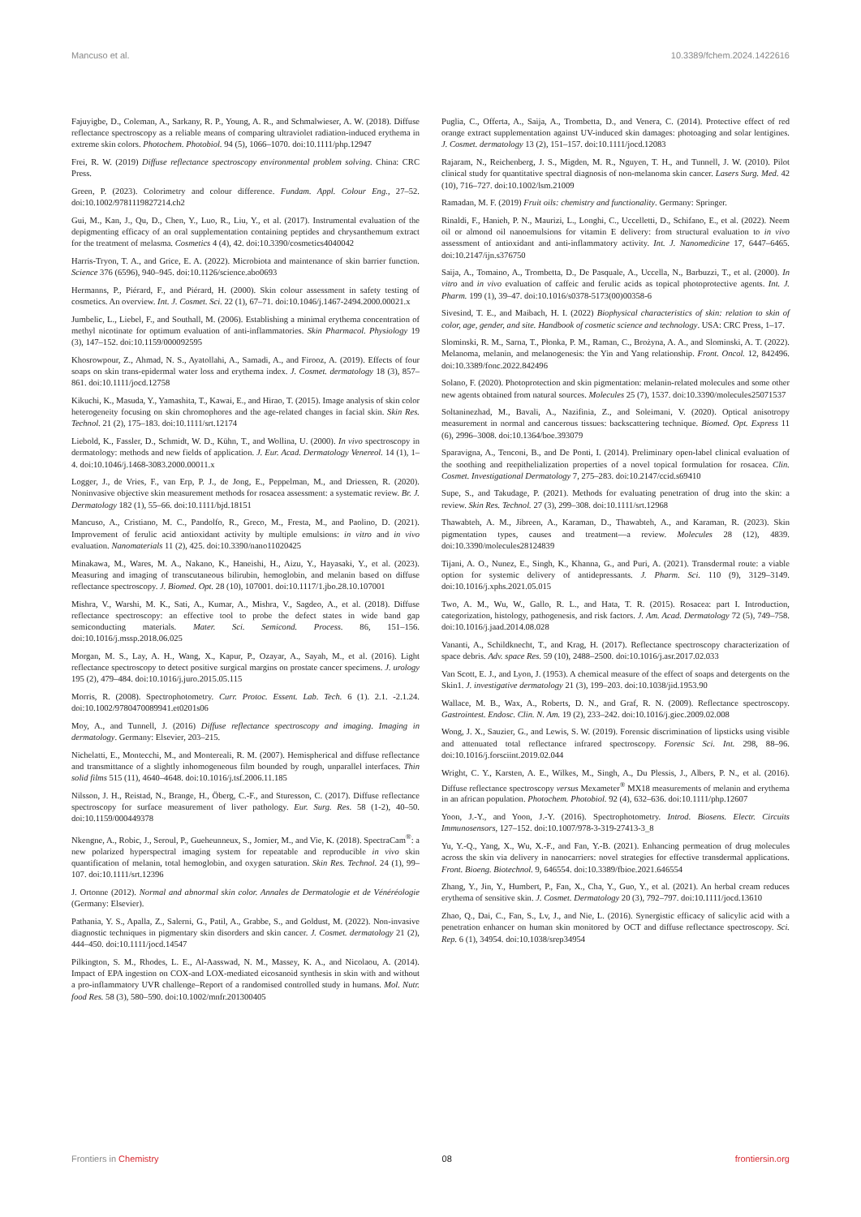Mancuso et al. 10.3389/fchem.2024.1422616
Fajuyigbe, D., Coleman, A., Sarkany, R. P., Young, A. R., and Schmalwieser, A. W. (2018). Diffuse reflectance spectroscopy as a reliable means of comparing ultraviolet radiation-induced erythema in extreme skin colors. Photochem. Photobiol. 94 (5), 1066–1070. doi:10.1111/php.12947
Frei, R. W. (2019) Diffuse reflectance spectroscopy environmental problem solving. China: CRC Press.
Green, P. (2023). Colorimetry and colour difference. Fundam. Appl. Colour Eng., 27–52. doi:10.1002/9781119827214.ch2
Gui, M., Kan, J., Qu, D., Chen, Y., Luo, R., Liu, Y., et al. (2017). Instrumental evaluation of the depigmenting efficacy of an oral supplementation containing peptides and chrysanthemum extract for the treatment of melasma. Cosmetics 4 (4), 42. doi:10.3390/cosmetics4040042
Harris-Tryon, T. A., and Grice, E. A. (2022). Microbiota and maintenance of skin barrier function. Science 376 (6596), 940–945. doi:10.1126/science.abo0693
Hermanns, P., Piérard, F., and Piérard, H. (2000). Skin colour assessment in safety testing of cosmetics. An overview. Int. J. Cosmet. Sci. 22 (1), 67–71. doi:10.1046/j.1467-2494.2000.00021.x
Jumbelic, L., Liebel, F., and Southall, M. (2006). Establishing a minimal erythema concentration of methyl nicotinate for optimum evaluation of anti-inflammatories. Skin Pharmacol. Physiology 19 (3), 147–152. doi:10.1159/000092595
Khosrowpour, Z., Ahmad, N. S., Ayatollahi, A., Samadi, A., and Firooz, A. (2019). Effects of four soaps on skin trans-epidermal water loss and erythema index. J. Cosmet. dermatology 18 (3), 857–861. doi:10.1111/jocd.12758
Kikuchi, K., Masuda, Y., Yamashita, T., Kawai, E., and Hirao, T. (2015). Image analysis of skin color heterogeneity focusing on skin chromophores and the age-related changes in facial skin. Skin Res. Technol. 21 (2), 175–183. doi:10.1111/srt.12174
Liebold, K., Fassler, D., Schmidt, W. D., Kühn, T., and Wollina, U. (2000). In vivo spectroscopy in dermatology: methods and new fields of application. J. Eur. Acad. Dermatology Venereol. 14 (1), 1–4. doi:10.1046/j.1468-3083.2000.00011.x
Logger, J., de Vries, F., van Erp, P. J., de Jong, E., Peppelman, M., and Driessen, R. (2020). Noninvasive objective skin measurement methods for rosacea assessment: a systematic review. Br. J. Dermatology 182 (1), 55–66. doi:10.1111/bjd.18151
Mancuso, A., Cristiano, M. C., Pandolfo, R., Greco, M., Fresta, M., and Paolino, D. (2021). Improvement of ferulic acid antioxidant activity by multiple emulsions: in vitro and in vivo evaluation. Nanomaterials 11 (2), 425. doi:10.3390/nano11020425
Minakawa, M., Wares, M. A., Nakano, K., Haneishi, H., Aizu, Y., Hayasaki, Y., et al. (2023). Measuring and imaging of transcutaneous bilirubin, hemoglobin, and melanin based on diffuse reflectance spectroscopy. J. Biomed. Opt. 28 (10), 107001. doi:10.1117/1.jbo.28.10.107001
Mishra, V., Warshi, M. K., Sati, A., Kumar, A., Mishra, V., Sagdeo, A., et al. (2018). Diffuse reflectance spectroscopy: an effective tool to probe the defect states in wide band gap semiconducting materials. Mater. Sci. Semicond. Process. 86, 151–156. doi:10.1016/j.mssp.2018.06.025
Morgan, M. S., Lay, A. H., Wang, X., Kapur, P., Ozayar, A., Sayah, M., et al. (2016). Light reflectance spectroscopy to detect positive surgical margins on prostate cancer specimens. J. urology 195 (2), 479–484. doi:10.1016/j.juro.2015.05.115
Morris, R. (2008). Spectrophotometry. Curr. Protoc. Essent. Lab. Tech. 6 (1). 2.1. -2.1.24. doi:10.1002/9780470089941.et0201s06
Moy, A., and Tunnell, J. (2016) Diffuse reflectance spectroscopy and imaging. Imaging in dermatology. Germany: Elsevier, 203–215.
Nichelatti, E., Montecchi, M., and Montereali, R. M. (2007). Hemispherical and diffuse reflectance and transmittance of a slightly inhomogeneous film bounded by rough, unparallel interfaces. Thin solid films 515 (11), 4640–4648. doi:10.1016/j.tsf.2006.11.185
Nilsson, J. H., Reistad, N., Brange, H., Öberg, C.-F., and Sturesson, C. (2017). Diffuse reflectance spectroscopy for surface measurement of liver pathology. Eur. Surg. Res. 58 (1-2), 40–50. doi:10.1159/000449378
Nkengne, A., Robic, J., Seroul, P., Gueheunneux, S., Jomier, M., and Vie, K. (2018). SpectraCam<sup>®</sup>: a new polarized hyperspectral imaging system for repeatable and reproducible in vivo skin quantification of melanin, total hemoglobin, and oxygen saturation. Skin Res. Technol. 24 (1), 99–107. doi:10.1111/srt.12396
J. Ortonne (2012). Normal and abnormal skin color. Annales de Dermatologie et de Vénéréologie (Germany: Elsevier).
Pathania, Y. S., Apalla, Z., Salerni, G., Patil, A., Grabbe, S., and Goldust, M. (2022). Non-invasive diagnostic techniques in pigmentary skin disorders and skin cancer. J. Cosmet. dermatology 21 (2), 444–450. doi:10.1111/jocd.14547
Pilkington, S. M., Rhodes, L. E., Al-Aasswad, N. M., Massey, K. A., and Nicolaou, A. (2014). Impact of EPA ingestion on COX-and LOX-mediated eicosanoid synthesis in skin with and without a pro-inflammatory UVR challenge–Report of a randomised controlled study in humans. Mol. Nutr. food Res. 58 (3), 580–590. doi:10.1002/mnfr.201300405
Puglia, C., Offerta, A., Saija, A., Trombetta, D., and Venera, C. (2014). Protective effect of red orange extract supplementation against UV-induced skin damages: photoaging and solar lentigines. J. Cosmet. dermatology 13 (2), 151–157. doi:10.1111/jocd.12083
Rajaram, N., Reichenberg, J. S., Migden, M. R., Nguyen, T. H., and Tunnell, J. W. (2010). Pilot clinical study for quantitative spectral diagnosis of non-melanoma skin cancer. Lasers Surg. Med. 42 (10), 716–727. doi:10.1002/lsm.21009
Ramadan, M. F. (2019) Fruit oils: chemistry and functionality. Germany: Springer.
Rinaldi, F., Hanieh, P. N., Maurizi, L., Longhi, C., Uccelletti, D., Schifano, E., et al. (2022). Neem oil or almond oil nanoemulsions for vitamin E delivery: from structural evaluation to in vivo assessment of antioxidant and anti-inflammatory activity. Int. J. Nanomedicine 17, 6447–6465. doi:10.2147/ijn.s376750
Saija, A., Tomaino, A., Trombetta, D., De Pasquale, A., Uccella, N., Barbuzzi, T., et al. (2000). In vitro and in vivo evaluation of caffeic and ferulic acids as topical photoprotective agents. Int. J. Pharm. 199 (1), 39–47. doi:10.1016/s0378-5173(00)00358-6
Sivesind, T. E., and Maibach, H. I. (2022) Biophysical characteristics of skin: relation to skin of color, age, gender, and site. Handbook of cosmetic science and technology. USA: CRC Press, 1–17.
Slominski, R. M., Sarna, T., Płonka, P. M., Raman, C., Brożyna, A. A., and Slominski, A. T. (2022). Melanoma, melanin, and melanogenesis: the Yin and Yang relationship. Front. Oncol. 12, 842496. doi:10.3389/fonc.2022.842496
Solano, F. (2020). Photoprotection and skin pigmentation: melanin-related molecules and some other new agents obtained from natural sources. Molecules 25 (7), 1537. doi:10.3390/molecules25071537
Soltaninezhad, M., Bavali, A., Nazifinia, Z., and Soleimani, V. (2020). Optical anisotropy measurement in normal and cancerous tissues: backscattering technique. Biomed. Opt. Express 11 (6), 2996–3008. doi:10.1364/boe.393079
Sparavigna, A., Tenconi, B., and De Ponti, I. (2014). Preliminary open-label clinical evaluation of the soothing and reepithelialization properties of a novel topical formulation for rosacea. Clin. Cosmet. Investigational Dermatology 7, 275–283. doi:10.2147/ccid.s69410
Supe, S., and Takudage, P. (2021). Methods for evaluating penetration of drug into the skin: a review. Skin Res. Technol. 27 (3), 299–308. doi:10.1111/srt.12968
Thawabteh, A. M., Jibreen, A., Karaman, D., Thawabteh, A., and Karaman, R. (2023). Skin pigmentation types, causes and treatment—a review. Molecules 28 (12), 4839. doi:10.3390/molecules28124839
Tijani, A. O., Nunez, E., Singh, K., Khanna, G., and Puri, A. (2021). Transdermal route: a viable option for systemic delivery of antidepressants. J. Pharm. Sci. 110 (9), 3129–3149. doi:10.1016/j.xphs.2021.05.015
Two, A. M., Wu, W., Gallo, R. L., and Hata, T. R. (2015). Rosacea: part I. Introduction, categorization, histology, pathogenesis, and risk factors. J. Am. Acad. Dermatology 72 (5), 749–758. doi:10.1016/j.jaad.2014.08.028
Vananti, A., Schildknecht, T., and Krag, H. (2017). Reflectance spectroscopy characterization of space debris. Adv. space Res. 59 (10), 2488–2500. doi:10.1016/j.asr.2017.02.033
Van Scott, E. J., and Lyon, J. (1953). A chemical measure of the effect of soaps and detergents on the Skin1. J. investigative dermatology 21 (3), 199–203. doi:10.1038/jid.1953.90
Wallace, M. B., Wax, A., Roberts, D. N., and Graf, R. N. (2009). Reflectance spectroscopy. Gastrointest. Endosc. Clin. N. Am. 19 (2), 233–242. doi:10.1016/j.giec.2009.02.008
Wong, J. X., Sauzier, G., and Lewis, S. W. (2019). Forensic discrimination of lipsticks using visible and attenuated total reflectance infrared spectroscopy. Forensic Sci. Int. 298, 88–96. doi:10.1016/j.forsciint.2019.02.044
Wright, C. Y., Karsten, A. E., Wilkes, M., Singh, A., Du Plessis, J., Albers, P. N., et al. (2016). Diffuse reflectance spectroscopy versus Mexameter<sup>®</sup> MX18 measurements of melanin and erythema in an african population. Photochem. Photobiol. 92 (4), 632–636. doi:10.1111/php.12607
Yoon, J.-Y., and Yoon, J.-Y. (2016). Spectrophotometry. Introd. Biosens. Electr. Circuits Immunosensors, 127–152. doi:10.1007/978-3-319-27413-3_8
Yu, Y.-Q., Yang, X., Wu, X.-F., and Fan, Y.-B. (2021). Enhancing permeation of drug molecules across the skin via delivery in nanocarriers: novel strategies for effective transdermal applications. Front. Bioeng. Biotechnol. 9, 646554. doi:10.3389/fbioe.2021.646554
Zhang, Y., Jin, Y., Humbert, P., Fan, X., Cha, Y., Guo, Y., et al. (2021). An herbal cream reduces erythema of sensitive skin. J. Cosmet. Dermatology 20 (3), 792–797. doi:10.1111/jocd.13610
Zhao, Q., Dai, C., Fan, S., Lv, J., and Nie, L. (2016). Synergistic efficacy of salicylic acid with a penetration enhancer on human skin monitored by OCT and diffuse reflectance spectroscopy. Sci. Rep. 6 (1), 34954. doi:10.1038/srep34954
Frontiers in Chemistry 08 frontiersin.org